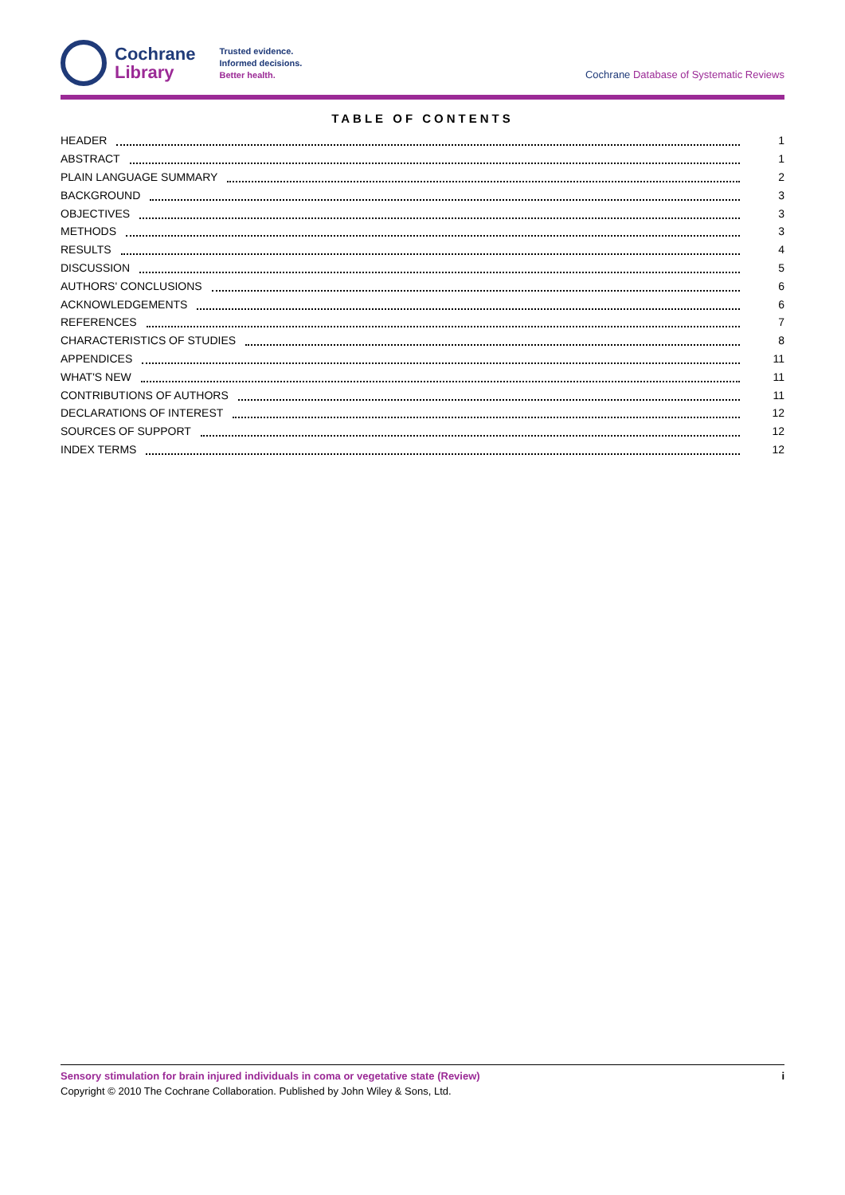Cochrane
Library
Trusted evidence.
Informed decisions.
Better health.
Cochrane Database of Systematic Reviews
TABLE OF CONTENTS
HEADER 1
ABSTRACT 1
PLAIN LANGUAGE SUMMARY 2
BACKGROUND 3
OBJECTIVES 3
METHODS 3
RESULTS 4
DISCUSSION 5
AUTHORS' CONCLUSIONS 6
ACKNOWLEDGEMENTS 6
REFERENCES 7
CHARACTERISTICS OF STUDIES 8
APPENDICES 11
WHAT'S NEW 11
CONTRIBUTIONS OF AUTHORS 11
DECLARATIONS OF INTEREST 12
SOURCES OF SUPPORT 12
INDEX TERMS 12
Sensory stimulation for brain injured individuals in coma or vegetative state (Review) i
Copyright © 2010 The Cochrane Collaboration. Published by John Wiley & Sons, Ltd.